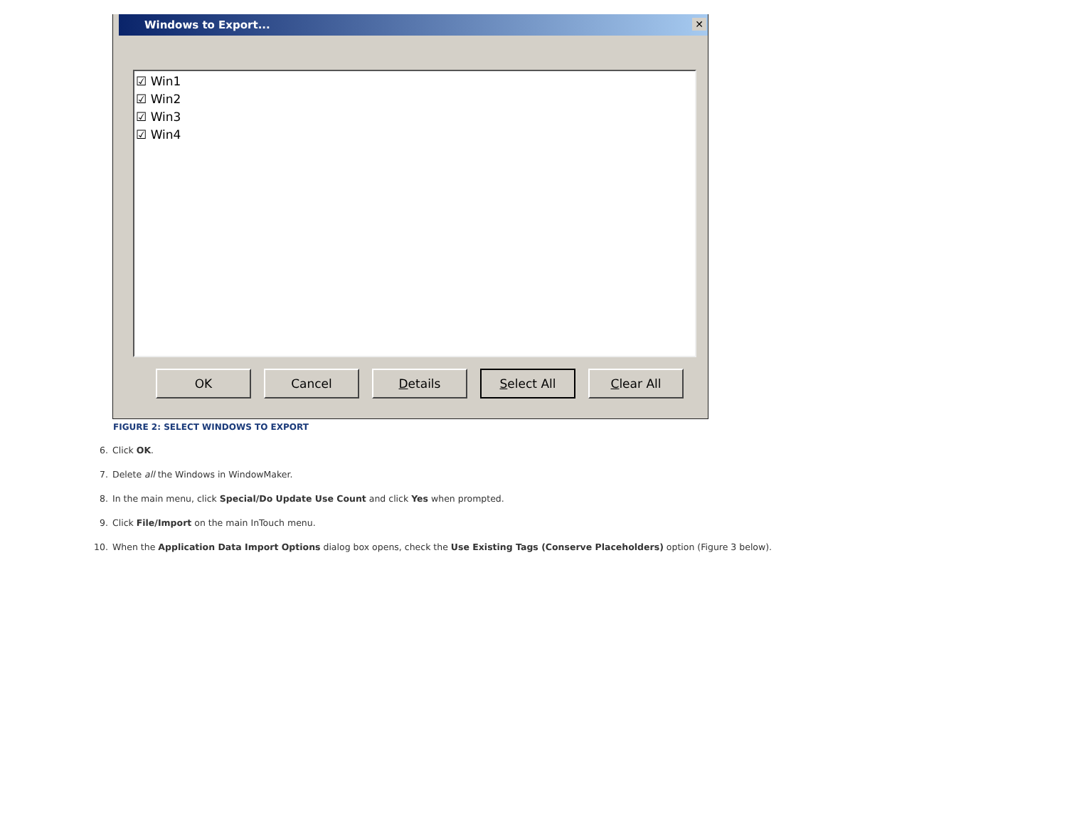Windows to Export... ✕
☑ Win1
☑ Win2
☑ Win3
☑ Win4
OK Cancel Details Select All Clear All
FIGURE 2: SELECT WINDOWS TO EXPORT
6. Click OK.
7. Delete all the Windows in WindowMaker.
8. In the main menu, click Special/Do Update Use Count and click Yes when prompted.
9. Click File/Import on the main InTouch menu.
10. When the Application Data Import Options dialog box opens, check the Use Existing Tags (Conserve Placeholders) option (Figure 3 below).